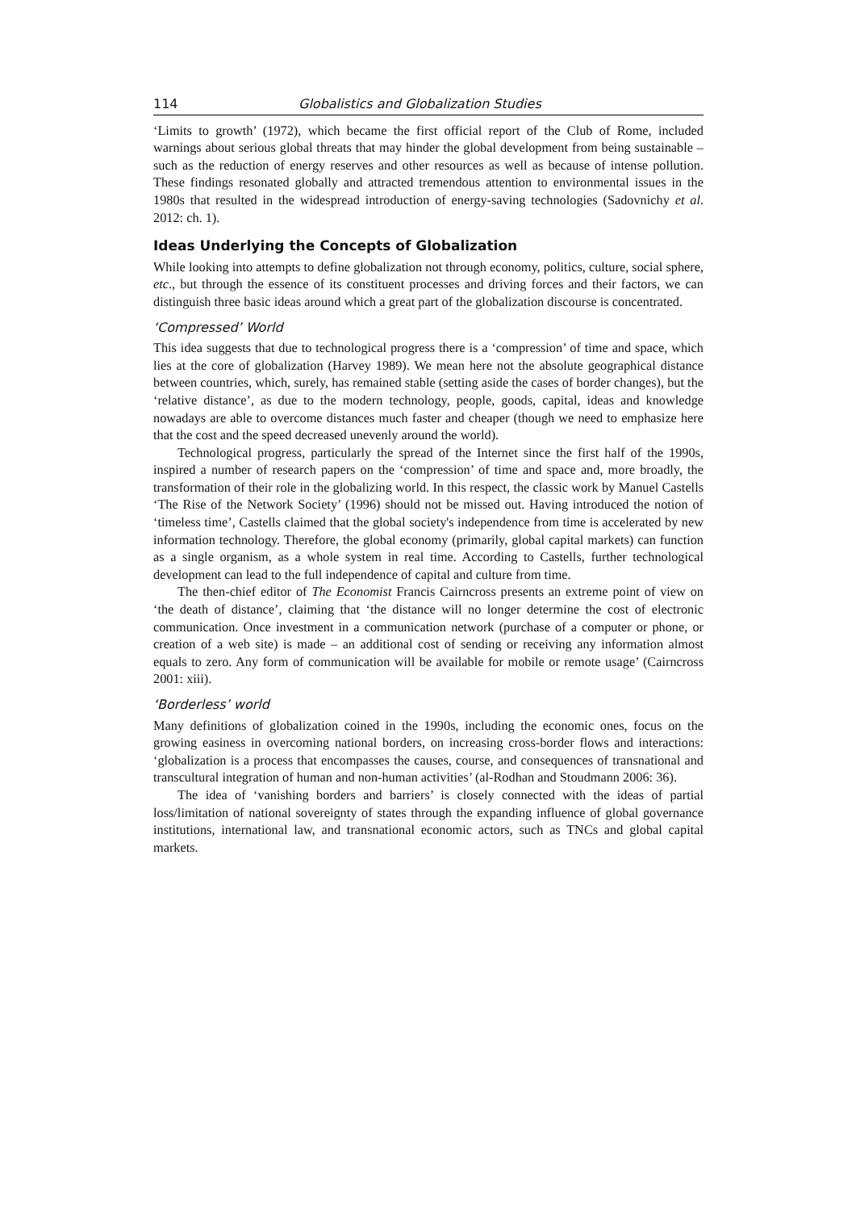114 Globalistics and Globalization Studies
‘Limits to growth’ (1972), which became the first official report of the Club of Rome, included warnings about serious global threats that may hinder the global development from being sustainable – such as the reduction of energy reserves and other resources as well as because of intense pollution. These findings resonated globally and attracted tremendous attention to environmental issues in the 1980s that resulted in the widespread introduction of energy-saving technologies (Sadovnichy et al. 2012: ch. 1).
Ideas Underlying the Concepts of Globalization
While looking into attempts to define globalization not through economy, politics, culture, social sphere, etc., but through the essence of its constituent processes and driving forces and their factors, we can distinguish three basic ideas around which a great part of the globalization discourse is concentrated.
‘Compressed’ World
This idea suggests that due to technological progress there is a ‘compression’ of time and space, which lies at the core of globalization (Harvey 1989). We mean here not the absolute geographical distance between countries, which, surely, has remained stable (setting aside the cases of border changes), but the ‘relative distance’, as due to the modern technology, people, goods, capital, ideas and knowledge nowadays are able to overcome distances much faster and cheaper (though we need to emphasize here that the cost and the speed decreased unevenly around the world).
Technological progress, particularly the spread of the Internet since the first half of the 1990s, inspired a number of research papers on the ‘compression’ of time and space and, more broadly, the transformation of their role in the globalizing world. In this respect, the classic work by Manuel Castells ‘The Rise of the Network Society’ (1996) should not be missed out. Having introduced the notion of ‘timeless time’, Castells claimed that the global society's independence from time is accelerated by new information technology. Therefore, the global economy (primarily, global capital markets) can function as a single organism, as a whole system in real time. According to Castells, further technological development can lead to the full independence of capital and culture from time.
The then-chief editor of The Economist Francis Cairncross presents an extreme point of view on ‘the death of distance’, claiming that ‘the distance will no longer determine the cost of electronic communication. Once investment in a communication network (purchase of a computer or phone, or creation of a web site) is made – an additional cost of sending or receiving any information almost equals to zero. Any form of communication will be available for mobile or remote usage’ (Cairncross 2001: xiii).
‘Borderless’ world
Many definitions of globalization coined in the 1990s, including the economic ones, focus on the growing easiness in overcoming national borders, on increasing cross-border flows and interactions: ‘globalization is a process that encompasses the causes, course, and consequences of transnational and transcultural integration of human and non-human activities’ (al-Rodhan and Stoudmann 2006: 36).
The idea of ‘vanishing borders and barriers’ is closely connected with the ideas of partial loss/limitation of national sovereignty of states through the expanding influence of global governance institutions, international law, and transnational economic actors, such as TNCs and global capital markets.